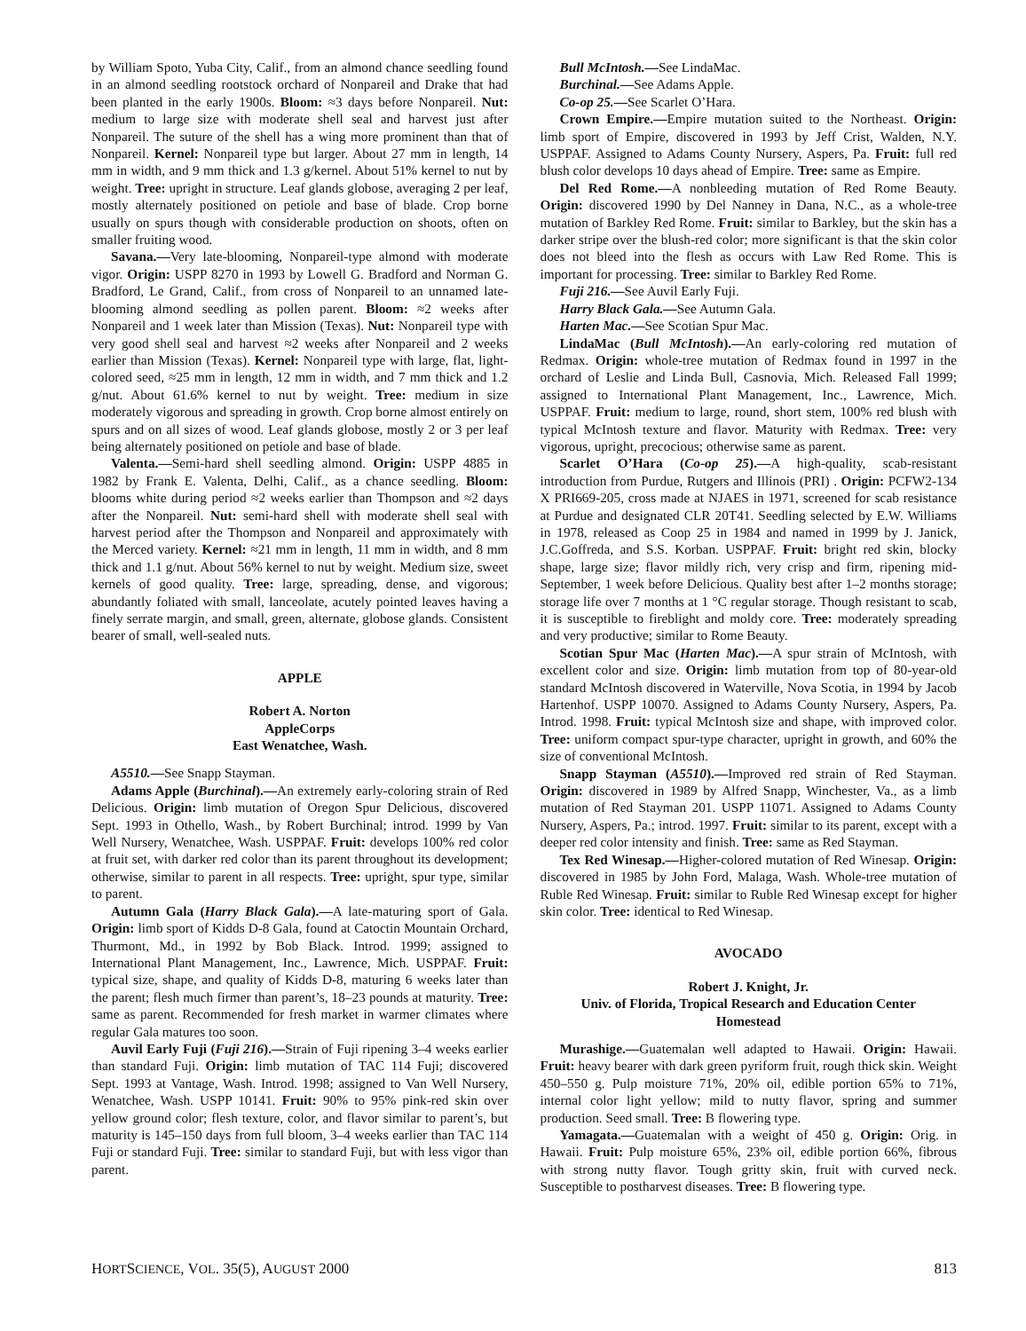by William Spoto, Yuba City, Calif., from an almond chance seedling found in an almond seedling rootstock orchard of Nonpareil and Drake that had been planted in the early 1900s. Bloom: ≈3 days before Nonpareil. Nut: medium to large size with moderate shell seal and harvest just after Nonpareil. The suture of the shell has a wing more prominent than that of Nonpareil. Kernel: Nonpareil type but larger. About 27 mm in length, 14 mm in width, and 9 mm thick and 1.3 g/kernel. About 51% kernel to nut by weight. Tree: upright in structure. Leaf glands globose, averaging 2 per leaf, mostly alternately positioned on petiole and base of blade. Crop borne usually on spurs though with considerable production on shoots, often on smaller fruiting wood.
Savana.—Very late-blooming, Nonpareil-type almond with moderate vigor. Origin: USPP 8270 in 1993 by Lowell G. Bradford and Norman G. Bradford, Le Grand, Calif., from cross of Nonpareil to an unnamed late-blooming almond seedling as pollen parent. Bloom: ≈2 weeks after Nonpareil and 1 week later than Mission (Texas). Nut: Nonpareil type with very good shell seal and harvest ≈2 weeks after Nonpareil and 2 weeks earlier than Mission (Texas). Kernel: Nonpareil type with large, flat, light-colored seed, ≈25 mm in length, 12 mm in width, and 7 mm thick and 1.2 g/nut. About 61.6% kernel to nut by weight. Tree: medium in size moderately vigorous and spreading in growth. Crop borne almost entirely on spurs and on all sizes of wood. Leaf glands globose, mostly 2 or 3 per leaf being alternately positioned on petiole and base of blade.
Valenta.—Semi-hard shell seedling almond. Origin: USPP 4885 in 1982 by Frank E. Valenta, Delhi, Calif., as a chance seedling. Bloom: blooms white during period ≈2 weeks earlier than Thompson and ≈2 days after the Nonpareil. Nut: semi-hard shell with moderate shell seal with harvest period after the Thompson and Nonpareil and approximately with the Merced variety. Kernel: ≈21 mm in length, 11 mm in width, and 8 mm thick and 1.1 g/nut. About 56% kernel to nut by weight. Medium size, sweet kernels of good quality. Tree: large, spreading, dense, and vigorous; abundantly foliated with small, lanceolate, acutely pointed leaves having a finely serrate margin, and small, green, alternate, globose glands. Consistent bearer of small, well-sealed nuts.
APPLE
Robert A. Norton
AppleCorps
East Wenatchee, Wash.
A5510.—See Snapp Stayman.
Adams Apple (Burchinal).—An extremely early-coloring strain of Red Delicious. Origin: limb mutation of Oregon Spur Delicious, discovered Sept. 1993 in Othello, Wash., by Robert Burchinal; introd. 1999 by Van Well Nursery, Wenatchee, Wash. USPPAF. Fruit: develops 100% red color at fruit set, with darker red color than its parent throughout its development; otherwise, similar to parent in all respects. Tree: upright, spur type, similar to parent.
Autumn Gala (Harry Black Gala).—A late-maturing sport of Gala. Origin: limb sport of Kidds D-8 Gala, found at Catoctin Mountain Orchard, Thurmont, Md., in 1992 by Bob Black. Introd. 1999; assigned to International Plant Management, Inc., Lawrence, Mich. USPPAF. Fruit: typical size, shape, and quality of Kidds D-8, maturing 6 weeks later than the parent; flesh much firmer than parent’s, 18–23 pounds at maturity. Tree: same as parent. Recommended for fresh market in warmer climates where regular Gala matures too soon.
Auvil Early Fuji (Fuji 216).—Strain of Fuji ripening 3–4 weeks earlier than standard Fuji. Origin: limb mutation of TAC 114 Fuji; discovered Sept. 1993 at Vantage, Wash. Introd. 1998; assigned to Van Well Nursery, Wenatchee, Wash. USPP 10141. Fruit: 90% to 95% pink-red skin over yellow ground color; flesh texture, color, and flavor similar to parent’s, but maturity is 145–150 days from full bloom, 3–4 weeks earlier than TAC 114 Fuji or standard Fuji. Tree: similar to standard Fuji, but with less vigor than parent.
Bull McIntosh.—See LindaMac.
Burchinal.—See Adams Apple.
Co-op 25.—See Scarlet O’Hara.
Crown Empire.—Empire mutation suited to the Northeast. Origin: limb sport of Empire, discovered in 1993 by Jeff Crist, Walden, N.Y. USPPAF. Assigned to Adams County Nursery, Aspers, Pa. Fruit: full red blush color develops 10 days ahead of Empire. Tree: same as Empire.
Del Red Rome.—A nonbleeding mutation of Red Rome Beauty. Origin: discovered 1990 by Del Nanney in Dana, N.C., as a whole-tree mutation of Barkley Red Rome. Fruit: similar to Barkley, but the skin has a darker stripe over the blush-red color; more significant is that the skin color does not bleed into the flesh as occurs with Law Red Rome. This is important for processing. Tree: similar to Barkley Red Rome.
Fuji 216.—See Auvil Early Fuji.
Harry Black Gala.—See Autumn Gala.
Harten Mac.—See Scotian Spur Mac.
LindaMac (Bull McIntosh).—An early-coloring red mutation of Redmax. Origin: whole-tree mutation of Redmax found in 1997 in the orchard of Leslie and Linda Bull, Casnovia, Mich. Released Fall 1999; assigned to International Plant Management, Inc., Lawrence, Mich. USPPAF. Fruit: medium to large, round, short stem, 100% red blush with typical McIntosh texture and flavor. Maturity with Redmax. Tree: very vigorous, upright, precocious; otherwise same as parent.
Scarlet O’Hara (Co-op 25).—A high-quality, scab-resistant introduction from Purdue, Rutgers and Illinois (PRI) . Origin: PCFW2-134 X PRI669-205, cross made at NJAES in 1971, screened for scab resistance at Purdue and designated CLR 20T41. Seedling selected by E.W. Williams in 1978, released as Coop 25 in 1984 and named in 1999 by J. Janick, J.C.Goffreda, and S.S. Korban. USPPAF. Fruit: bright red skin, blocky shape, large size; flavor mildly rich, very crisp and firm, ripening mid-September, 1 week before Delicious. Quality best after 1–2 months storage; storage life over 7 months at 1 °C regular storage. Though resistant to scab, it is susceptible to fireblight and moldy core. Tree: moderately spreading and very productive; similar to Rome Beauty.
Scotian Spur Mac (Harten Mac).—A spur strain of McIntosh, with excellent color and size. Origin: limb mutation from top of 80-year-old standard McIntosh discovered in Waterville, Nova Scotia, in 1994 by Jacob Hartenhof. USPP 10070. Assigned to Adams County Nursery, Aspers, Pa. Introd. 1998. Fruit: typical McIntosh size and shape, with improved color. Tree: uniform compact spur-type character, upright in growth, and 60% the size of conventional McIntosh.
Snapp Stayman (A5510).—Improved red strain of Red Stayman. Origin: discovered in 1989 by Alfred Snapp, Winchester, Va., as a limb mutation of Red Stayman 201. USPP 11071. Assigned to Adams County Nursery, Aspers, Pa.; introd. 1997. Fruit: similar to its parent, except with a deeper red color intensity and finish. Tree: same as Red Stayman.
Tex Red Winesap.—Higher-colored mutation of Red Winesap. Origin: discovered in 1985 by John Ford, Malaga, Wash. Whole-tree mutation of Ruble Red Winesap. Fruit: similar to Ruble Red Winesap except for higher skin color. Tree: identical to Red Winesap.
AVOCADO
Robert J. Knight, Jr.
Univ. of Florida, Tropical Research and Education Center
Homestead
Murashige.—Guatemalan well adapted to Hawaii. Origin: Hawaii. Fruit: heavy bearer with dark green pyriform fruit, rough thick skin. Weight 450–550 g. Pulp moisture 71%, 20% oil, edible portion 65% to 71%, internal color light yellow; mild to nutty flavor, spring and summer production. Seed small. Tree: B flowering type.
Yamagata.—Guatemalan with a weight of 450 g. Origin: Orig. in Hawaii. Fruit: Pulp moisture 65%, 23% oil, edible portion 66%, fibrous with strong nutty flavor. Tough gritty skin, fruit with curved neck. Susceptible to postharvest diseases. Tree: B flowering type.
HORTSCIENCE, VOL. 35(5), AUGUST 2000 813